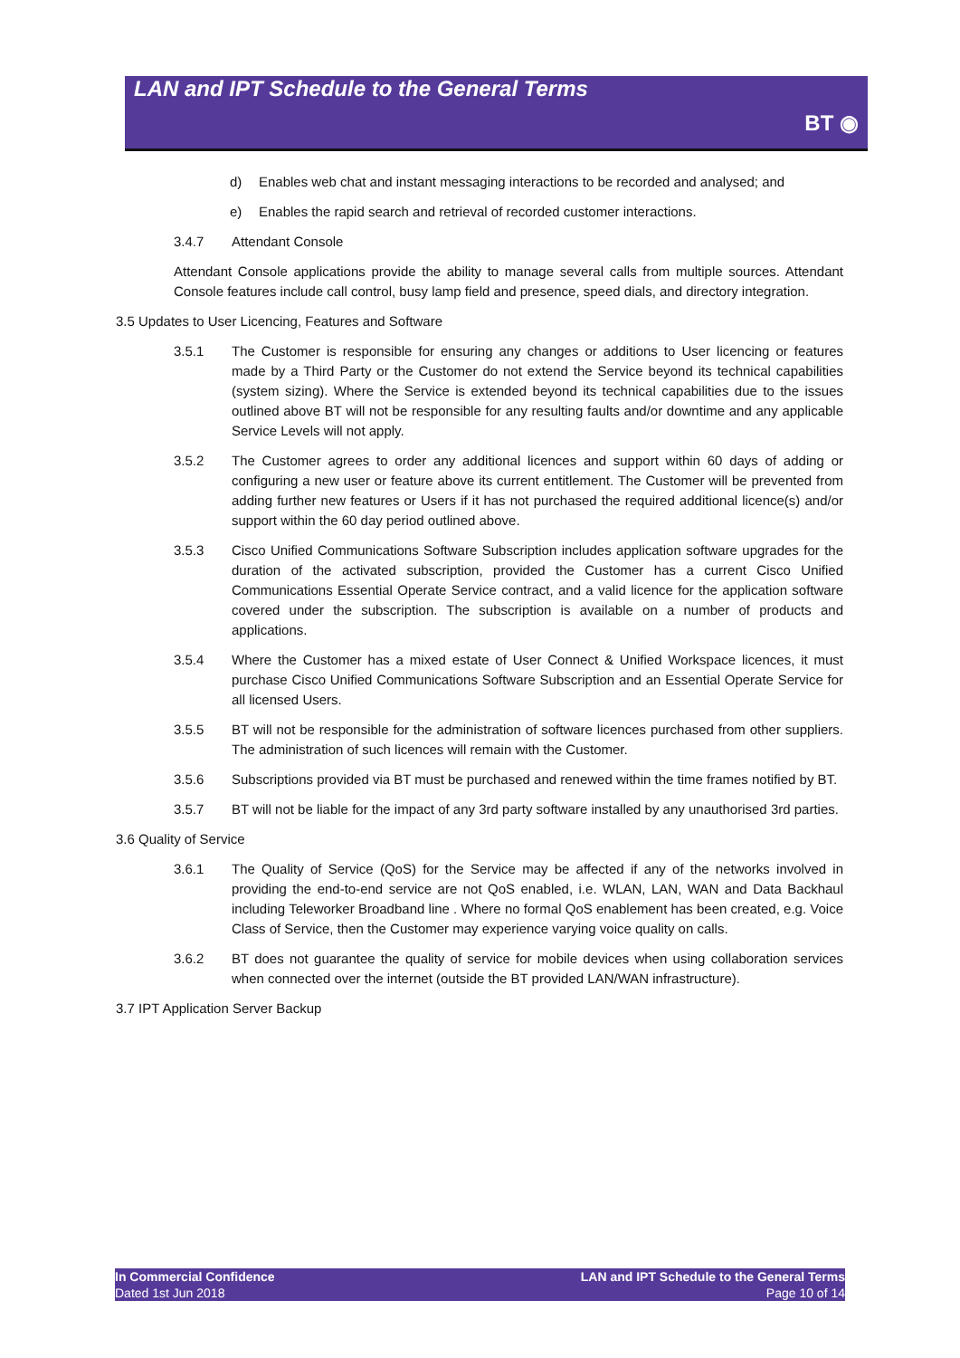LAN and IPT Schedule to the General Terms
BT ◉
d) Enables web chat and instant messaging interactions to be recorded and analysed; and
e) Enables the rapid search and retrieval of recorded customer interactions.
3.4.7 Attendant Console
Attendant Console applications provide the ability to manage several calls from multiple sources. Attendant Console features include call control, busy lamp field and presence, speed dials, and directory integration.
3.5 Updates to User Licencing, Features and Software
3.5.1 The Customer is responsible for ensuring any changes or additions to User licencing or features made by a Third Party or the Customer do not extend the Service beyond its technical capabilities (system sizing). Where the Service is extended beyond its technical capabilities due to the issues outlined above BT will not be responsible for any resulting faults and/or downtime and any applicable Service Levels will not apply.
3.5.2 The Customer agrees to order any additional licences and support within 60 days of adding or configuring a new user or feature above its current entitlement. The Customer will be prevented from adding further new features or Users if it has not purchased the required additional licence(s) and/or support within the 60 day period outlined above.
3.5.3 Cisco Unified Communications Software Subscription includes application software upgrades for the duration of the activated subscription, provided the Customer has a current Cisco Unified Communications Essential Operate Service contract, and a valid licence for the application software covered under the subscription. The subscription is available on a number of products and applications.
3.5.4 Where the Customer has a mixed estate of User Connect & Unified Workspace licences, it must purchase Cisco Unified Communications Software Subscription and an Essential Operate Service for all licensed Users.
3.5.5 BT will not be responsible for the administration of software licences purchased from other suppliers. The administration of such licences will remain with the Customer.
3.5.6 Subscriptions provided via BT must be purchased and renewed within the time frames notified by BT.
3.5.7 BT will not be liable for the impact of any 3rd party software installed by any unauthorised 3rd parties.
3.6 Quality of Service
3.6.1 The Quality of Service (QoS) for the Service may be affected if any of the networks involved in providing the end-to-end service are not QoS enabled, i.e. WLAN, LAN, WAN and Data Backhaul including Teleworker Broadband line . Where no formal QoS enablement has been created, e.g. Voice Class of Service, then the Customer may experience varying voice quality on calls.
3.6.2 BT does not guarantee the quality of service for mobile devices when using collaboration services when connected over the internet (outside the BT provided LAN/WAN infrastructure).
3.7 IPT Application Server Backup
In Commercial Confidence
Dated 1st Jun 2018
LAN and IPT Schedule to the General Terms
Page 10 of 14